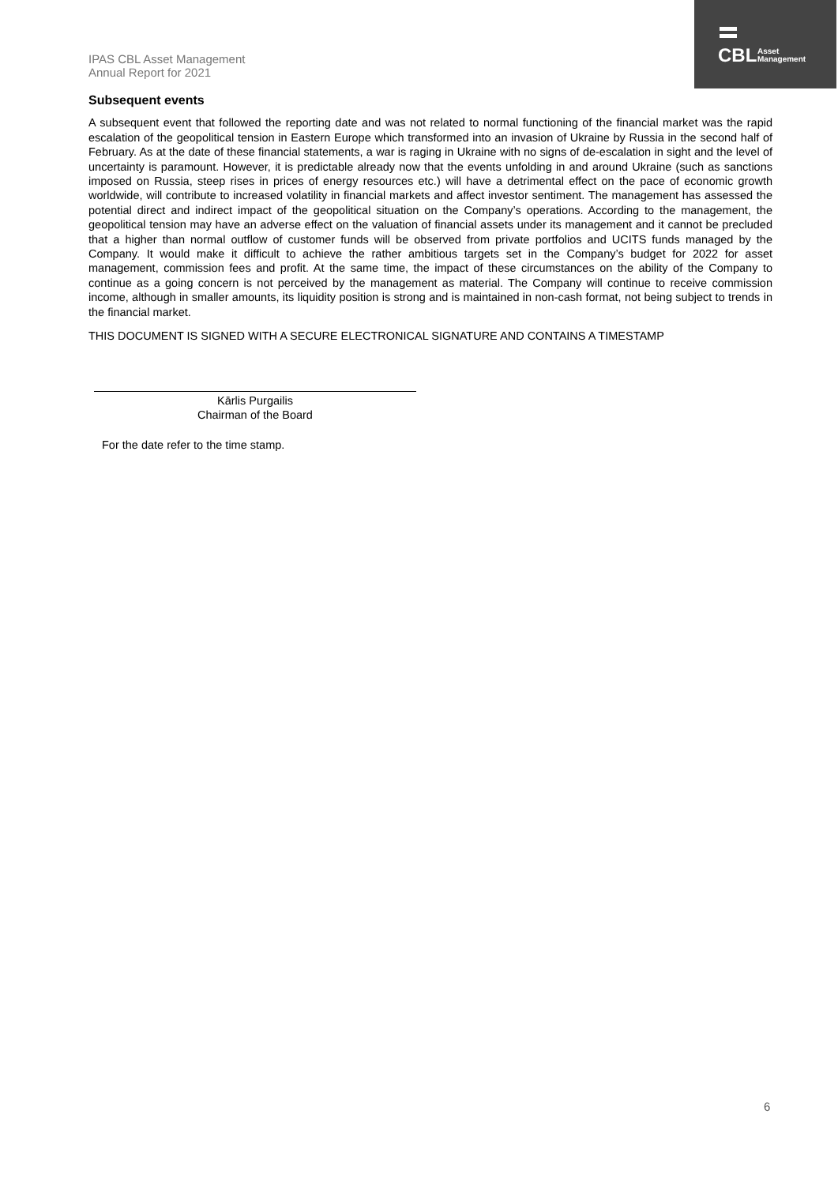CBL
Asset
Management
IPAS CBL Asset Management
Annual Report for 2021
Subsequent events
A subsequent event that followed the reporting date and was not related to normal functioning of the financial market was the rapid escalation of the geopolitical tension in Eastern Europe which transformed into an invasion of Ukraine by Russia in the second half of February. As at the date of these financial statements, a war is raging in Ukraine with no signs of de-escalation in sight and the level of uncertainty is paramount. However, it is predictable already now that the events unfolding in and around Ukraine (such as sanctions imposed on Russia, steep rises in prices of energy resources etc.) will have a detrimental effect on the pace of economic growth worldwide, will contribute to increased volatility in financial markets and affect investor sentiment. The management has assessed the potential direct and indirect impact of the geopolitical situation on the Company’s operations. According to the management, the geopolitical tension may have an adverse effect on the valuation of financial assets under its management and it cannot be precluded that a higher than normal outflow of customer funds will be observed from private portfolios and UCITS funds managed by the Company. It would make it difficult to achieve the rather ambitious targets set in the Company’s budget for 2022 for asset management, commission fees and profit. At the same time, the impact of these circumstances on the ability of the Company to continue as a going concern is not perceived by the management as material. The Company will continue to receive commission income, although in smaller amounts, its liquidity position is strong and is maintained in non-cash format, not being subject to trends in the financial market.
THIS DOCUMENT IS SIGNED WITH A SECURE ELECTRONICAL SIGNATURE AND CONTAINS A TIMESTAMP
Kārlis Purgailis
Chairman of the Board
For the date refer to the time stamp.
6